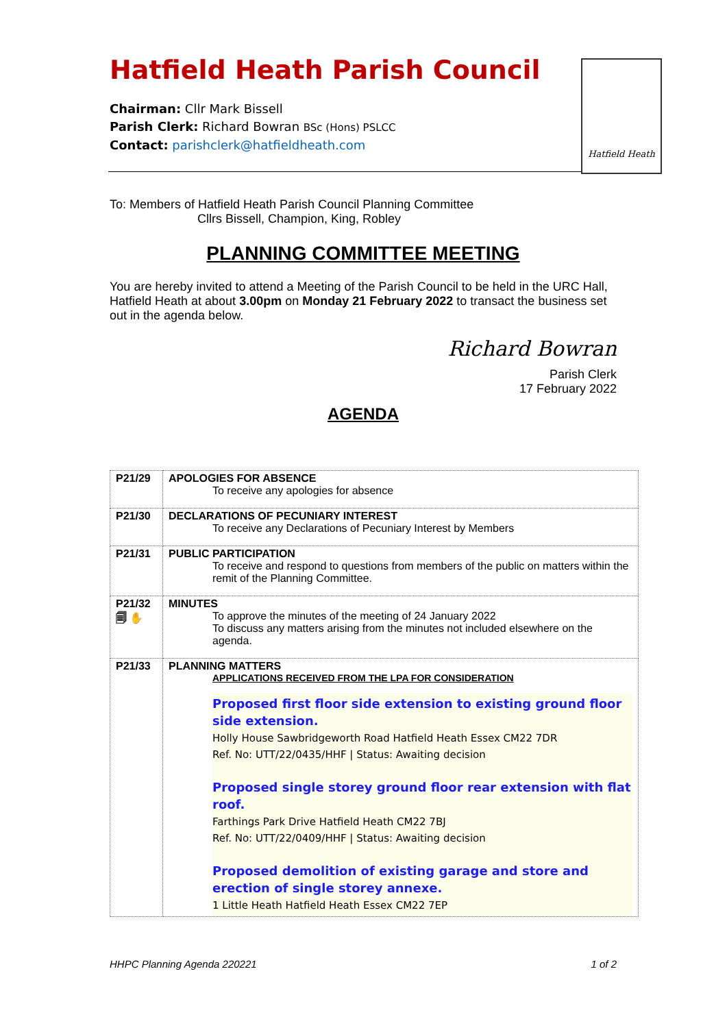Hatfield Heath Parish Council
Chairman: Cllr Mark Bissell
Parish Clerk: Richard Bowran BSc (Hons) PSLCC
Contact: parishclerk@hatfieldheath.com
Hatfield Heath
To: Members of Hatfield Heath Parish Council Planning Committee
Cllrs Bissell, Champion, King, Robley
PLANNING COMMITTEE MEETING
You are hereby invited to attend a Meeting of the Parish Council to be held in the URC Hall, Hatfield Heath at about 3.00pm on Monday 21 February 2022 to transact the business set out in the agenda below.
Richard Bowran
Parish Clerk
17 February 2022
AGENDA
| P21/29 | APOLOGIES FOR ABSENCE To receive any apologies for absence |
| P21/30 | DECLARATIONS OF PECUNIARY INTEREST To receive any Declarations of Pecuniary Interest by Members |
| P21/31 | PUBLIC PARTICIPATION To receive and respond to questions from members of the public on matters within the remit of the Planning Committee. |
| P21/32 🗐 ✋ | MINUTES To approve the minutes of the meeting of 24 January 2022 To discuss any matters arising from the minutes not included elsewhere on the agenda. |
| P21/33 | PLANNING MATTERS APPLICATIONS RECEIVED FROM THE LPA FOR CONSIDERATION Proposed first floor side extension to existing ground floor side extension. Holly House Sawbridgeworth Road Hatfield Heath Essex CM22 7DR Ref. No: UTT/22/0435/HHF / Status: Awaiting decision Proposed single storey ground floor rear extension with flat roof. Farthings Park Drive Hatfield Heath CM22 7BJ Ref. No: UTT/22/0409/HHF / Status: Awaiting decision Proposed demolition of existing garage and store and erection of single storey annexe. 1 Little Heath Hatfield Heath Essex CM22 7EP |
HHPC Planning Agenda 220221 1 of 2